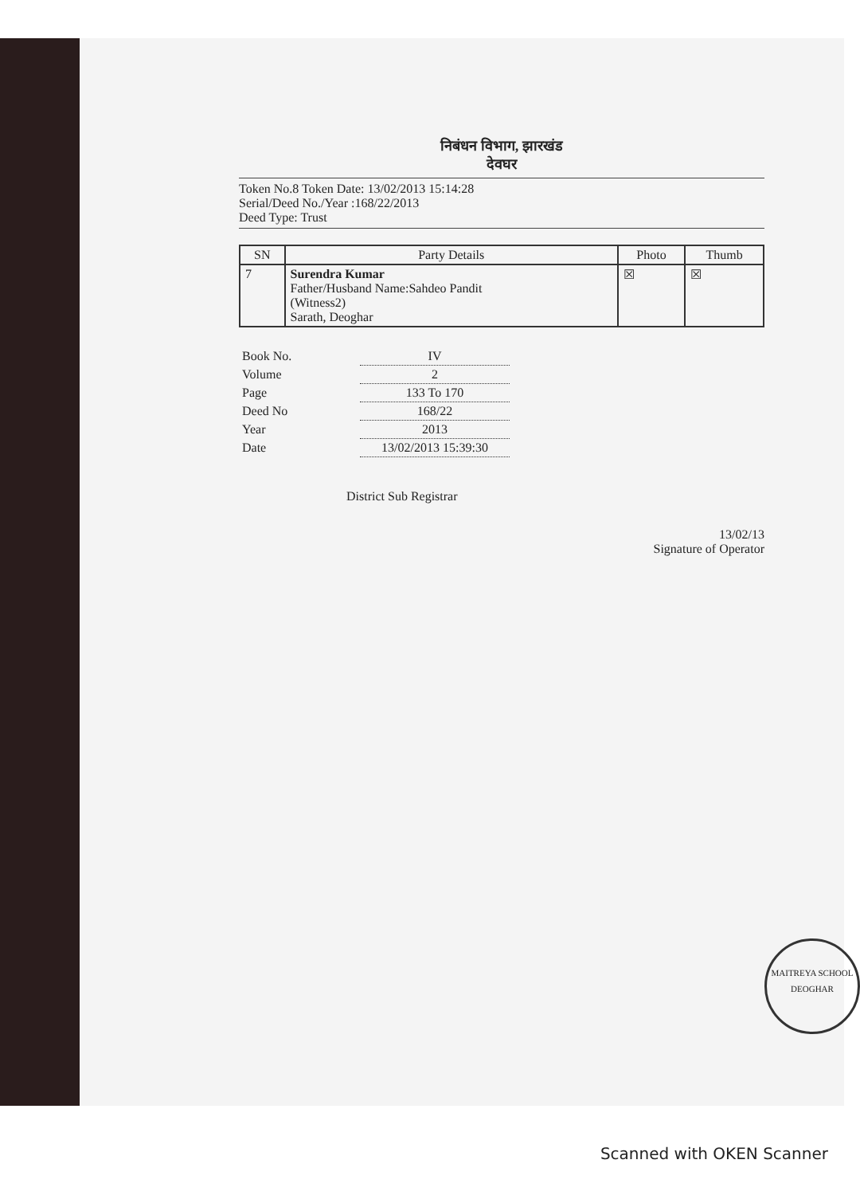निबंधन विभाग, झारखंड
देवघर
Token No.8 Token Date: 13/02/2013 15:14:28
Serial/Deed No./Year :168/22/2013
Deed Type: Trust
| SN | Party Details | Photo | Thumb |
| --- | --- | --- | --- |
| 7 | Surendra Kumar Father/Husband Name:Sahdeo Pandit (Witness2) Sarath, Deoghar | ☒ | ☒ |
| Book No. | IV |
| Volume | 2 |
| Page | 133 To 170 |
| Deed No | 168/22 |
| Year | 2013 |
| Date | 13/02/2013 15:39:30 |
District Sub Registrar
13/02/13
Signature of Operator
MAITREYA SCHOOL
DEOGHAR
Scanned with OKEN Scanner